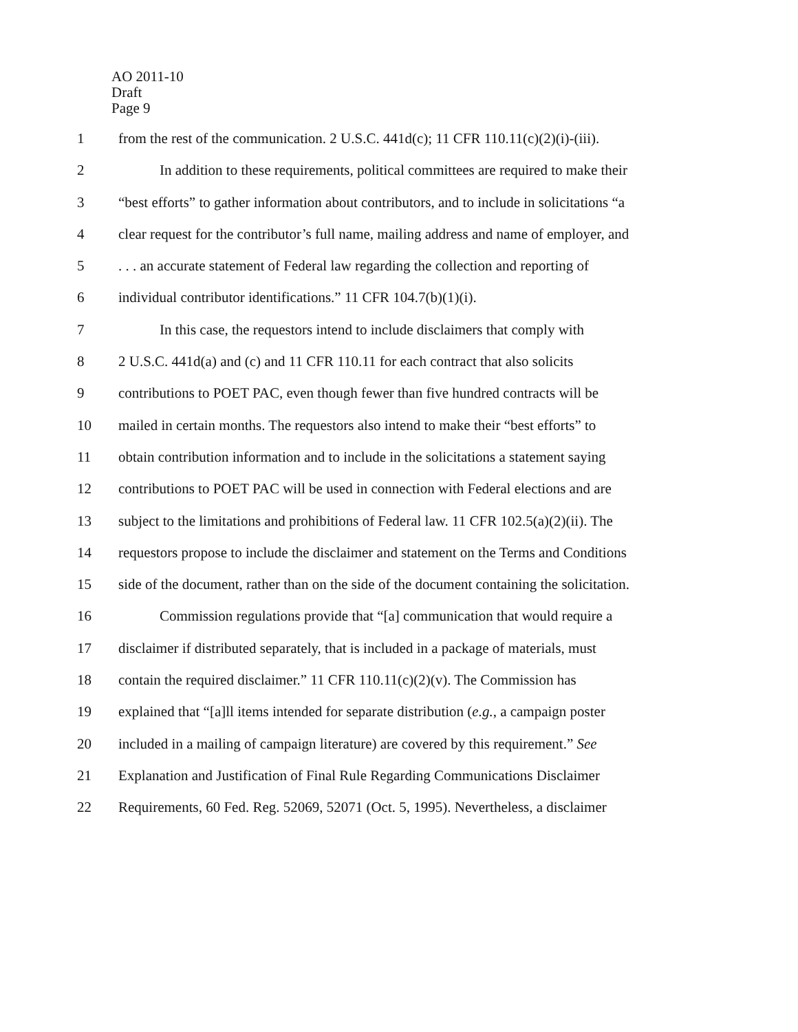AO 2011-10
Draft
Page 9
1 from the rest of the communication. 2 U.S.C. 441d(c); 11 CFR 110.11(c)(2)(i)-(iii).
2 In addition to these requirements, political committees are required to make their
3 “best efforts” to gather information about contributors, and to include in solicitations “a
4 clear request for the contributor’s full name, mailing address and name of employer, and
5. . . an accurate statement of Federal law regarding the collection and reporting of
6 individual contributor identifications.” 11 CFR 104.7(b)(1)(i).
7 In this case, the requestors intend to include disclaimers that comply with
8 2 U.S.C. 441d(a) and (c) and 11 CFR 110.11 for each contract that also solicits
9 contributions to POET PAC, even though fewer than five hundred contracts will be
10 mailed in certain months. The requestors also intend to make their “best efforts” to
11 obtain contribution information and to include in the solicitations a statement saying
12 contributions to POET PAC will be used in connection with Federal elections and are
13 subject to the limitations and prohibitions of Federal law. 11 CFR 102.5(a)(2)(ii). The
14 requestors propose to include the disclaimer and statement on the Terms and Conditions
15 side of the document, rather than on the side of the document containing the solicitation.
16 Commission regulations provide that “[a] communication that would require a
17 disclaimer if distributed separately, that is included in a package of materials, must
18 contain the required disclaimer.” 11 CFR 110.11(c)(2)(v). The Commission has
19 explained that “[a]ll items intended for separate distribution (e.g., a campaign poster
20 included in a mailing of campaign literature) are covered by this requirement.” See
21 Explanation and Justification of Final Rule Regarding Communications Disclaimer
22 Requirements, 60 Fed. Reg. 52069, 52071 (Oct. 5, 1995). Nevertheless, a disclaimer